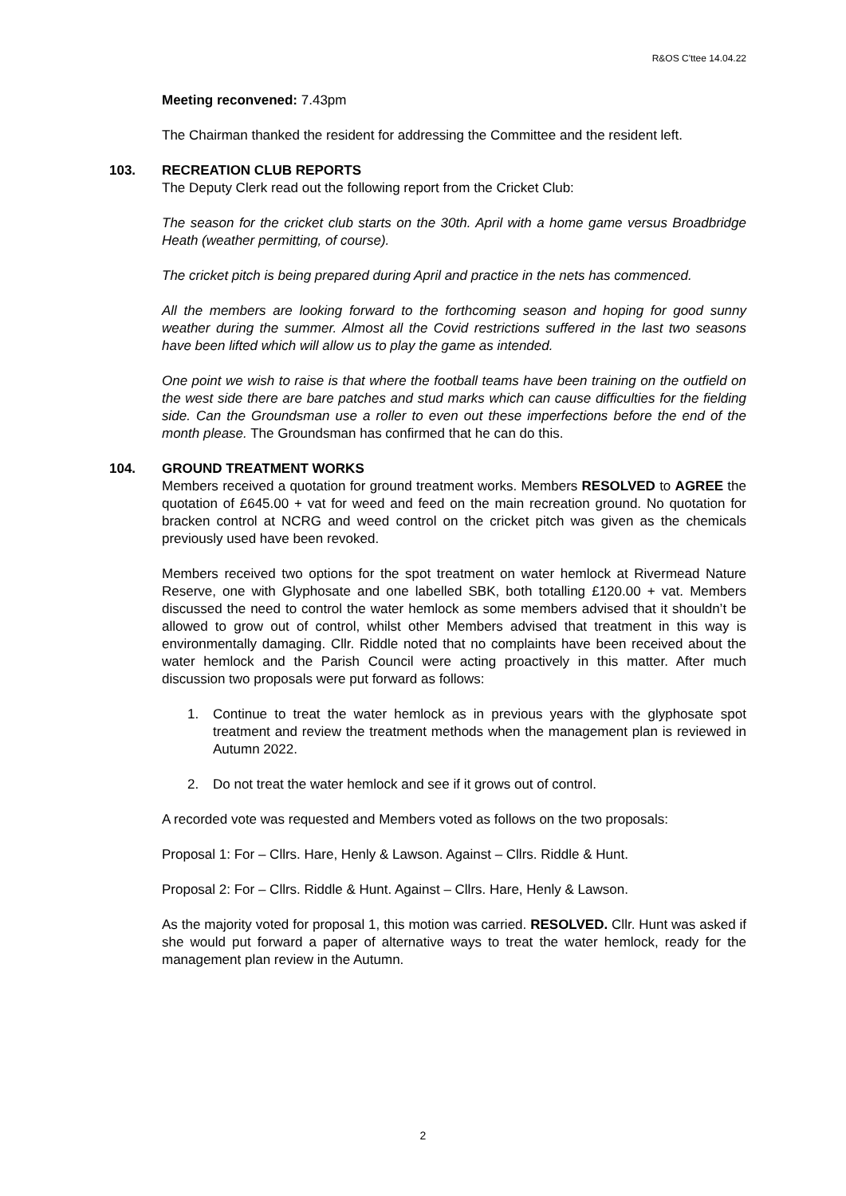R&OS C'ttee 14.04.22
Meeting reconvened: 7.43pm
The Chairman thanked the resident for addressing the Committee and the resident left.
103. RECREATION CLUB REPORTS
The Deputy Clerk read out the following report from the Cricket Club:
The season for the cricket club starts on the 30th. April with a home game versus Broadbridge Heath (weather permitting, of course).
The cricket pitch is being prepared during April and practice in the nets has commenced.
All the members are looking forward to the forthcoming season and hoping for good sunny weather during the summer. Almost all the Covid restrictions suffered in the last two seasons have been lifted which will allow us to play the game as intended.
One point we wish to raise is that where the football teams have been training on the outfield on the west side there are bare patches and stud marks which can cause difficulties for the fielding side. Can the Groundsman use a roller to even out these imperfections before the end of the month please. The Groundsman has confirmed that he can do this.
104. GROUND TREATMENT WORKS
Members received a quotation for ground treatment works. Members RESOLVED to AGREE the quotation of £645.00 + vat for weed and feed on the main recreation ground. No quotation for bracken control at NCRG and weed control on the cricket pitch was given as the chemicals previously used have been revoked.
Members received two options for the spot treatment on water hemlock at Rivermead Nature Reserve, one with Glyphosate and one labelled SBK, both totalling £120.00 + vat. Members discussed the need to control the water hemlock as some members advised that it shouldn’t be allowed to grow out of control, whilst other Members advised that treatment in this way is environmentally damaging. Cllr. Riddle noted that no complaints have been received about the water hemlock and the Parish Council were acting proactively in this matter. After much discussion two proposals were put forward as follows:
1. Continue to treat the water hemlock as in previous years with the glyphosate spot treatment and review the treatment methods when the management plan is reviewed in Autumn 2022.
2. Do not treat the water hemlock and see if it grows out of control.
A recorded vote was requested and Members voted as follows on the two proposals:
Proposal 1: For – Cllrs. Hare, Henly & Lawson. Against – Cllrs. Riddle & Hunt.
Proposal 2: For – Cllrs. Riddle & Hunt. Against – Cllrs. Hare, Henly & Lawson.
As the majority voted for proposal 1, this motion was carried. RESOLVED. Cllr. Hunt was asked if she would put forward a paper of alternative ways to treat the water hemlock, ready for the management plan review in the Autumn.
2